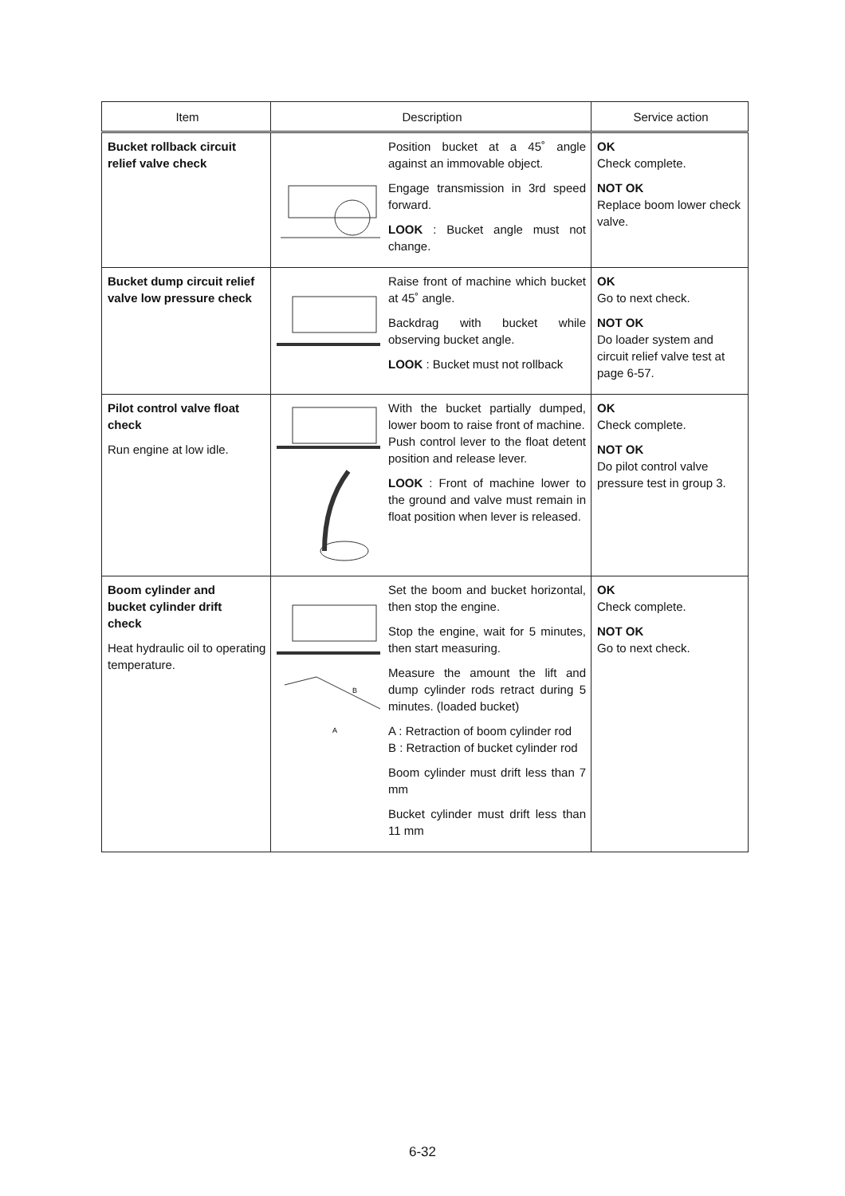| Item | Description | Service action |
| --- | --- | --- |
| Bucket rollback circuit relief valve check | Position bucket at a 45˚ angle against an immovable object. Engage transmission in 3rd speed forward. LOOK : Bucket angle must not change. | OK Check complete. NOT OK Replace boom lower check valve. |
| Bucket dump circuit relief valve low pressure check | Raise front of machine which bucket at 45˚ angle. Backdrag with bucket while observing bucket angle. LOOK : Bucket must not rollback | OK Go to next check. NOT OK Do loader system and circuit relief valve test at page 6-57. |
| Pilot control valve float check Run engine at low idle. | With the bucket partially dumped, lower boom to raise front of machine. Push control lever to the float detent position and release lever. LOOK : Front of machine lower to the ground and valve must remain in float position when lever is released. | OK Check complete. NOT OK Do pilot control valve pressure test in group 3. |
| Boom cylinder and bucket cylinder drift check Heat hydraulic oil to operating temperature. | B A Set the boom and bucket horizontal, then stop the engine. Stop the engine, wait for 5 minutes, then start measuring. Measure the amount the lift and dump cylinder rods retract during 5 minutes. (loaded bucket) A : Retraction of boom cylinder rod B : Retraction of bucket cylinder rod Boom cylinder must drift less than 7 mm Bucket cylinder must drift less than 11 mm | OK Check complete. NOT OK Go to next check. |
6-32